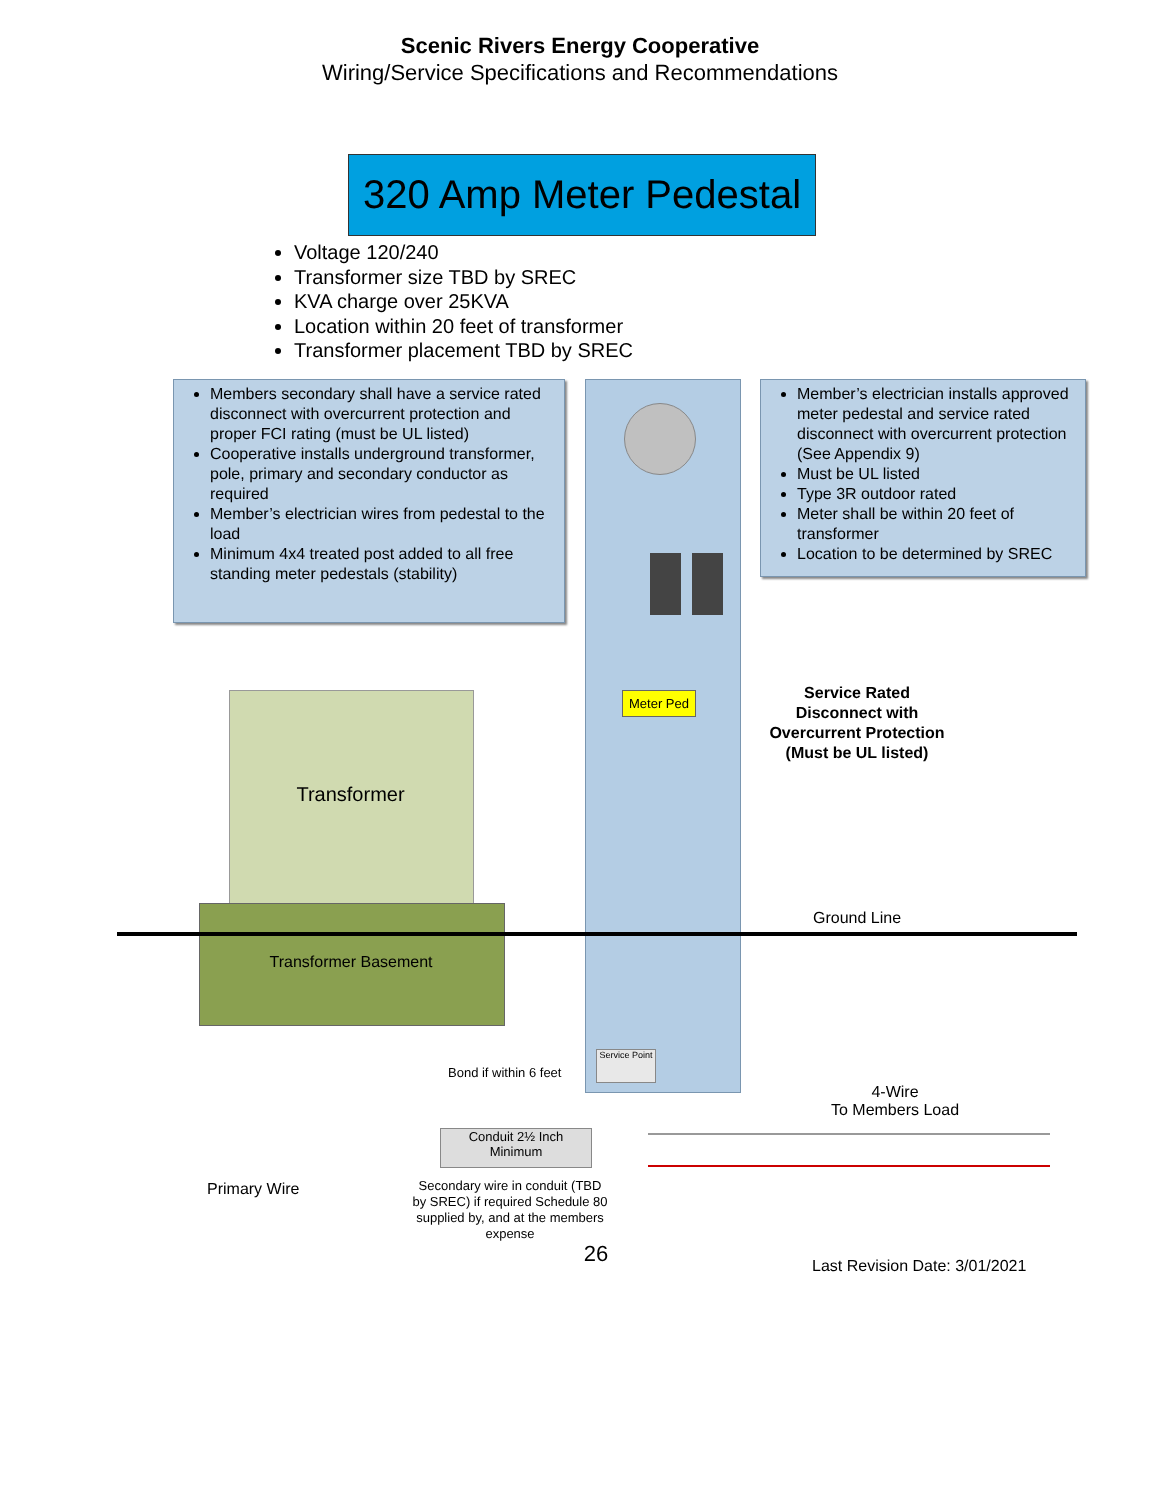Scenic Rivers Energy Cooperative
Wiring/Service Specifications and Recommendations
320 Amp Meter Pedestal
Voltage 120/240
Transformer size TBD by SREC
KVA charge over 25KVA
Location within 20 feet of transformer
Transformer placement TBD by SREC
Members secondary shall have a service rated disconnect with overcurrent protection and proper FCI rating (must be UL listed)
Cooperative installs underground transformer, pole, primary and secondary conductor as required
Member’s electrician wires from pedestal to the load
Minimum 4x4 treated post added to all free standing meter pedestals (stability)
Member’s electrician installs approved meter pedestal and service rated disconnect with overcurrent protection (See Appendix 9)
Must be UL listed
Type 3R outdoor rated
Meter shall be within 20 feet of transformer
Location to be determined by SREC
Meter Ped
Service Rated Disconnect with Overcurrent Protection (Must be UL listed)
Transformer
Ground Line
Transformer Basement
Service Point
Bond if within 6 feet
4-Wire
To Members Load
Conduit 2½ Inch Minimum
Primary Wire
Secondary wire in conduit (TBD by SREC) if required Schedule 80 supplied by, and at the members expense
Last Revision Date: 3/01/2021
26